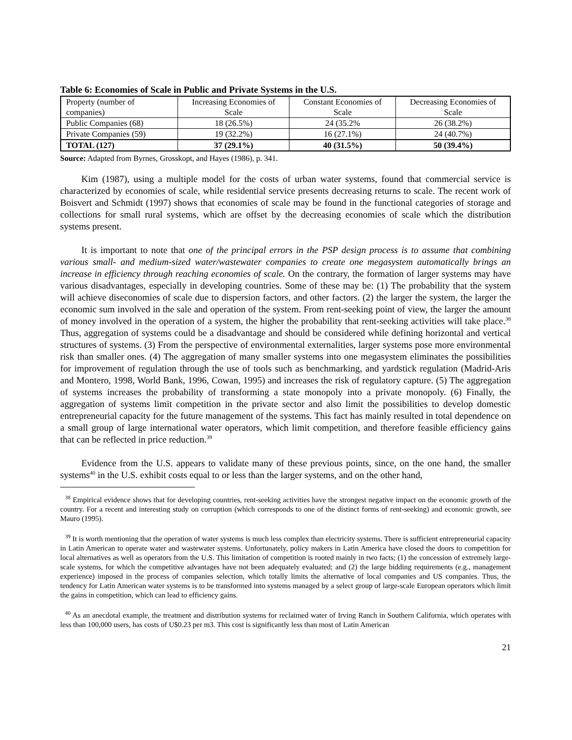Table 6: Economies of Scale in Public and Private Systems in the U.S.
| Property (number of companies) | Increasing Economies of Scale | Constant Economies of Scale | Decreasing Economies of Scale |
| Public Companies (68) | 18 (26.5%) | 24 (35.2% | 26 (38.2%) |
| Private Companies (59) | 19 (32.2%) | 16 (27.1%) | 24 (40.7%) |
| TOTAL (127) | 37 (29.1%) | 40 (31.5%) | 50 (39.4%) |
Source: Adapted from Byrnes, Grosskopt, and Hayes (1986), p. 341.
Kim (1987), using a multiple model for the costs of urban water systems, found that commercial service is characterized by economies of scale, while residential service presents decreasing returns to scale. The recent work of Boisvert and Schmidt (1997) shows that economies of scale may be found in the functional categories of storage and collections for small rural systems, which are offset by the decreasing economies of scale which the distribution systems present.
It is important to note that one of the principal errors in the PSP design process is to assume that combining various small- and medium-sized water/wastewater companies to create one megasystem automatically brings an increase in efficiency through reaching economies of scale. On the contrary, the formation of larger systems may have various disadvantages, especially in developing countries. Some of these may be: (1) The probability that the system will achieve diseconomies of scale due to dispersion factors, and other factors. (2) the larger the system, the larger the economic sum involved in the sale and operation of the system. From rent-seeking point of view, the larger the amount of money involved in the operation of a system, the higher the probability that rent-seeking activities will take place.<sup>38</sup> Thus, aggregation of systems could be a disadvantage and should be considered while defining horizontal and vertical structures of systems. (3) From the perspective of environmental externalities, larger systems pose more environmental risk than smaller ones. (4) The aggregation of many smaller systems into one megasystem eliminates the possibilities for improvement of regulation through the use of tools such as benchmarking, and yardstick regulation (Madrid-Aris and Montero, 1998, World Bank, 1996, Cowan, 1995) and increases the risk of regulatory capture. (5) The aggregation of systems increases the probability of transforming a state monopoly into a private monopoly. (6) Finally, the aggregation of systems limit competition in the private sector and also limit the possibilities to develop domestic entrepreneurial capacity for the future management of the systems. This fact has mainly resulted in total dependence on a small group of large international water operators, which limit competition, and therefore feasible efficiency gains that can be reflected in price reduction.<sup>39</sup>
Evidence from the U.S. appears to validate many of these previous points, since, on the one hand, the smaller systems<sup>40</sup> in the U.S. exhibit costs equal to or less than the larger systems, and on the other hand,
<sup>38</sup> Empirical evidence shows that for developing countries, rent-seeking activities have the strongest negative impact on the economic growth of the country. For a recent and interesting study on corruption (which corresponds to one of the distinct forms of rent-seeking) and economic growth, see Mauro (1995).
<sup>39</sup> It is worth mentioning that the operation of water systems is much less complex than electricity systems. There is sufficient entrepreneurial capacity in Latin American to operate water and wastewater systems. Unfortunately, policy makers in Latin America have closed the doors to competition for local alternatives as well as operators from the U.S. This limitation of competition is rooted mainly in two facts; (1) the concession of extremely large-scale systems, for which the competitive advantages have not been adequately evaluated; and (2) the large bidding requirements (e.g., management experience) imposed in the process of companies selection, which totally limits the alternative of local companies and US companies. Thus, the tendency for Latin American water systems is to be transformed into systems managed by a select group of large-scale European operators which limit the gains in competition, which can lead to efficiency gains.
<sup>40</sup> As an anecdotal example, the treatment and distribution systems for reclaimed water of Irving Ranch in Southern California, which operates with less than 100,000 users, has costs of U$0.23 per m3. This cost is significantly less than most of Latin American
21